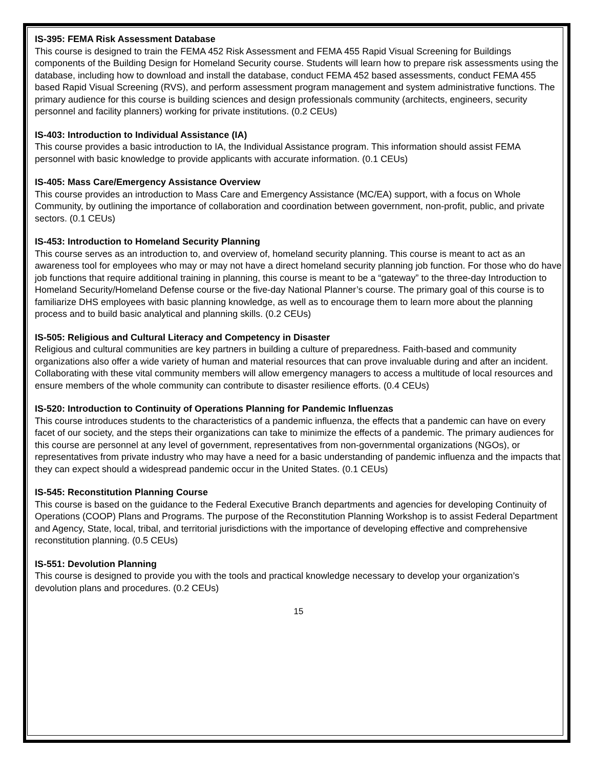IS-395: FEMA Risk Assessment Database
This course is designed to train the FEMA 452 Risk Assessment and FEMA 455 Rapid Visual Screening for Buildings components of the Building Design for Homeland Security course. Students will learn how to prepare risk assessments using the database, including how to download and install the database, conduct FEMA 452 based assessments, conduct FEMA 455 based Rapid Visual Screening (RVS), and perform assessment program management and system administrative functions. The primary audience for this course is building sciences and design professionals community (architects, engineers, security personnel and facility planners) working for private institutions. (0.2 CEUs)
IS-403: Introduction to Individual Assistance (IA)
This course provides a basic introduction to IA, the Individual Assistance program. This information should assist FEMA personnel with basic knowledge to provide applicants with accurate information. (0.1 CEUs)
IS-405: Mass Care/Emergency Assistance Overview
This course provides an introduction to Mass Care and Emergency Assistance (MC/EA) support, with a focus on Whole Community, by outlining the importance of collaboration and coordination between government, non-profit, public, and private sectors. (0.1 CEUs)
IS-453: Introduction to Homeland Security Planning
This course serves as an introduction to, and overview of, homeland security planning. This course is meant to act as an awareness tool for employees who may or may not have a direct homeland security planning job function. For those who do have job functions that require additional training in planning, this course is meant to be a “gateway” to the three-day Introduction to Homeland Security/Homeland Defense course or the five-day National Planner’s course. The primary goal of this course is to familiarize DHS employees with basic planning knowledge, as well as to encourage them to learn more about the planning process and to build basic analytical and planning skills. (0.2 CEUs)
IS-505: Religious and Cultural Literacy and Competency in Disaster
Religious and cultural communities are key partners in building a culture of preparedness. Faith-based and community organizations also offer a wide variety of human and material resources that can prove invaluable during and after an incident. Collaborating with these vital community members will allow emergency managers to access a multitude of local resources and ensure members of the whole community can contribute to disaster resilience efforts. (0.4 CEUs)
IS-520: Introduction to Continuity of Operations Planning for Pandemic Influenzas
This course introduces students to the characteristics of a pandemic influenza, the effects that a pandemic can have on every facet of our society, and the steps their organizations can take to minimize the effects of a pandemic. The primary audiences for this course are personnel at any level of government, representatives from non-governmental organizations (NGOs), or representatives from private industry who may have a need for a basic understanding of pandemic influenza and the impacts that they can expect should a widespread pandemic occur in the United States. (0.1 CEUs)
IS-545: Reconstitution Planning Course
This course is based on the guidance to the Federal Executive Branch departments and agencies for developing Continuity of Operations (COOP) Plans and Programs. The purpose of the Reconstitution Planning Workshop is to assist Federal Department and Agency, State, local, tribal, and territorial jurisdictions with the importance of developing effective and comprehensive reconstitution planning. (0.5 CEUs)
IS-551: Devolution Planning
This course is designed to provide you with the tools and practical knowledge necessary to develop your organization’s devolution plans and procedures. (0.2 CEUs)
15